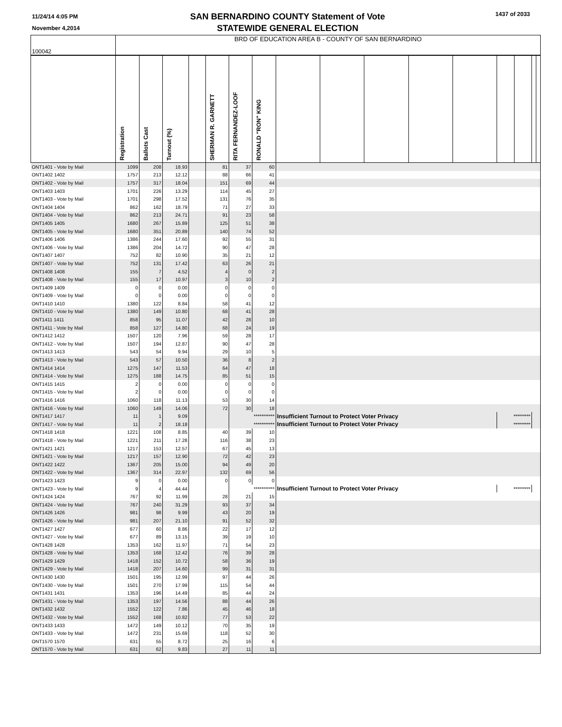11/24/14 4:05 PM
November 4,2014
SAN BERNARDINO COUNTY Statement of Vote
STATEWIDE GENERAL ELECTION
1437 of 2033
| 100042 | BRD OF EDUCATION AREA B - COUNTY OF SAN BERNARDINO | | | | | | | | | | | | | | | |
| | Registration | Ballots Cast | Turnout (%) | | SHERMAN R. GARNETT | RITA FERNANDEZ-LOOF | RONALD "RON" KING | | | | | | | | | |
| ONT1401 - Vote by Mail | 1099 | 208 | 18.93 | | 81 | 37 | 60 | | | | | | | | | |
| ONT1402 1402 | 1757 | 213 | 12.12 | | 88 | 66 | 41 | | | | | | | | | |
| ONT1402 - Vote by Mail | 1757 | 317 | 18.04 | | 151 | 69 | 44 | | | | | | | | | |
| ONT1403 1403 | 1701 | 226 | 13.29 | | 114 | 45 | 27 | | | | | | | | | |
| ONT1403 - Vote by Mail | 1701 | 298 | 17.52 | | 131 | 76 | 35 | | | | | | | | | |
| ONT1404 1404 | 862 | 162 | 18.79 | | 71 | 27 | 33 | | | | | | | | | |
| ONT1404 - Vote by Mail | 862 | 213 | 24.71 | | 91 | 23 | 58 | | | | | | | | | |
| ONT1405 1405 | 1680 | 267 | 15.89 | | 125 | 51 | 38 | | | | | | | | | |
| ONT1405 - Vote by Mail | 1680 | 351 | 20.89 | | 140 | 74 | 52 | | | | | | | | | |
| ONT1406 1406 | 1386 | 244 | 17.60 | | 92 | 55 | 31 | | | | | | | | | |
| ONT1406 - Vote by Mail | 1386 | 204 | 14.72 | | 90 | 47 | 28 | | | | | | | | | |
| ONT1407 1407 | 752 | 82 | 10.90 | | 35 | 21 | 12 | | | | | | | | | |
| ONT1407 - Vote by Mail | 752 | 131 | 17.42 | | 63 | 26 | 21 | | | | | | | | | |
| ONT1408 1408 | 155 | 7 | 4.52 | | 4 | 0 | 2 | | | | | | | | | |
| ONT1408 - Vote by Mail | 155 | 17 | 10.97 | | 3 | 10 | 2 | | | | | | | | | |
| ONT1409 1409 | 0 | 0 | 0.00 | | 0 | 0 | 0 | | | | | | | | | |
| ONT1409 - Vote by Mail | 0 | 0 | 0.00 | | 0 | 0 | 0 | | | | | | | | | |
| ONT1410 1410 | 1380 | 122 | 8.84 | | 58 | 41 | 12 | | | | | | | | | |
| ONT1410 - Vote by Mail | 1380 | 149 | 10.80 | | 68 | 41 | 28 | | | | | | | | | |
| ONT1411 1411 | 858 | 95 | 11.07 | | 42 | 28 | 10 | | | | | | | | | |
| ONT1411 - Vote by Mail | 858 | 127 | 14.80 | | 68 | 24 | 19 | | | | | | | | | |
| ONT1412 1412 | 1507 | 120 | 7.96 | | 59 | 28 | 17 | | | | | | | | | |
| ONT1412 - Vote by Mail | 1507 | 194 | 12.87 | | 90 | 47 | 28 | | | | | | | | | |
| ONT1413 1413 | 543 | 54 | 9.94 | | 29 | 10 | 5 | | | | | | | | | |
| ONT1413 - Vote by Mail | 543 | 57 | 10.50 | | 36 | 8 | 2 | | | | | | | | | |
| ONT1414 1414 | 1275 | 147 | 11.53 | | 64 | 47 | 18 | | | | | | | | | |
| ONT1414 - Vote by Mail | 1275 | 188 | 14.75 | | 85 | 51 | 15 | | | | | | | | | |
| ONT1415 1415 | 2 | 0 | 0.00 | | 0 | 0 | 0 | | | | | | | | | |
| ONT1415 - Vote by Mail | 2 | 0 | 0.00 | | 0 | 0 | 0 | | | | | | | | | |
| ONT1416 1416 | 1060 | 118 | 11.13 | | 53 | 30 | 14 | | | | | | | | | |
| ONT1416 - Vote by Mail | 1060 | 149 | 14.06 | | 72 | 30 | 18 | | | | | | | | | |
| ONT1417 1417 | 11 | 1 | 9.09 | | | *********** | | Insufficient Turnout to Protect Voter Privacy | | | | | ********* | | | |
| ONT1417 - Vote by Mail | 11 | 2 | 18.18 | | | *********** | | Insufficient Turnout to Protect Voter Privacy | | | | | ********* | | | |
| ONT1418 1418 | 1221 | 108 | 8.85 | | 40 | 39 | 10 | | | | | | | | | |
| ONT1418 - Vote by Mail | 1221 | 211 | 17.28 | | 116 | 38 | 23 | | | | | | | | | |
| ONT1421 1421 | 1217 | 153 | 12.57 | | 67 | 45 | 13 | | | | | | | | | |
| ONT1421 - Vote by Mail | 1217 | 157 | 12.90 | | 72 | 42 | 23 | | | | | | | | | |
| ONT1422 1422 | 1367 | 205 | 15.00 | | 94 | 49 | 20 | | | | | | | | | |
| ONT1422 - Vote by Mail | 1367 | 314 | 22.97 | | 132 | 69 | 56 | | | | | | | | | |
| ONT1423 1423 | 9 | 0 | 0.00 | | 0 | 0 | 0 | | | | | | | | | |
| ONT1423 - Vote by Mail | 9 | 4 | 44.44 | | | *********** | | Insufficient Turnout to Protect Voter Privacy | | | | | ********* | | | |
| ONT1424 1424 | 767 | 92 | 11.99 | | 28 | 21 | 15 | | | | | | | | | |
| ONT1424 - Vote by Mail | 767 | 240 | 31.29 | | 93 | 37 | 34 | | | | | | | | | |
| ONT1426 1426 | 981 | 98 | 9.99 | | 43 | 20 | 19 | | | | | | | | | |
| ONT1426 - Vote by Mail | 981 | 207 | 21.10 | | 91 | 52 | 32 | | | | | | | | | |
| ONT1427 1427 | 677 | 60 | 8.86 | | 22 | 17 | 12 | | | | | | | | | |
| ONT1427 - Vote by Mail | 677 | 89 | 13.15 | | 39 | 19 | 10 | | | | | | | | | |
| ONT1428 1428 | 1353 | 162 | 11.97 | | 71 | 54 | 23 | | | | | | | | | |
| ONT1428 - Vote by Mail | 1353 | 168 | 12.42 | | 76 | 39 | 28 | | | | | | | | | |
| ONT1429 1429 | 1418 | 152 | 10.72 | | 58 | 36 | 19 | | | | | | | | | |
| ONT1429 - Vote by Mail | 1418 | 207 | 14.60 | | 99 | 31 | 31 | | | | | | | | | |
| ONT1430 1430 | 1501 | 195 | 12.99 | | 97 | 44 | 26 | | | | | | | | | |
| ONT1430 - Vote by Mail | 1501 | 270 | 17.99 | | 115 | 54 | 44 | | | | | | | | | |
| ONT1431 1431 | 1353 | 196 | 14.49 | | 85 | 44 | 24 | | | | | | | | | |
| ONT1431 - Vote by Mail | 1353 | 197 | 14.56 | | 88 | 44 | 26 | | | | | | | | | |
| ONT1432 1432 | 1552 | 122 | 7.86 | | 45 | 46 | 18 | | | | | | | | | |
| ONT1432 - Vote by Mail | 1552 | 168 | 10.82 | | 77 | 53 | 22 | | | | | | | | | |
| ONT1433 1433 | 1472 | 149 | 10.12 | | 70 | 35 | 19 | | | | | | | | | |
| ONT1433 - Vote by Mail | 1472 | 231 | 15.69 | | 118 | 52 | 30 | | | | | | | | | |
| ONT1570 1570 | 631 | 55 | 8.72 | | 25 | 16 | 6 | | | | | | | | | |
| ONT1570 - Vote by Mail | 631 | 62 | 9.83 | | 27 | 11 | 11 | | | | | | | | | |